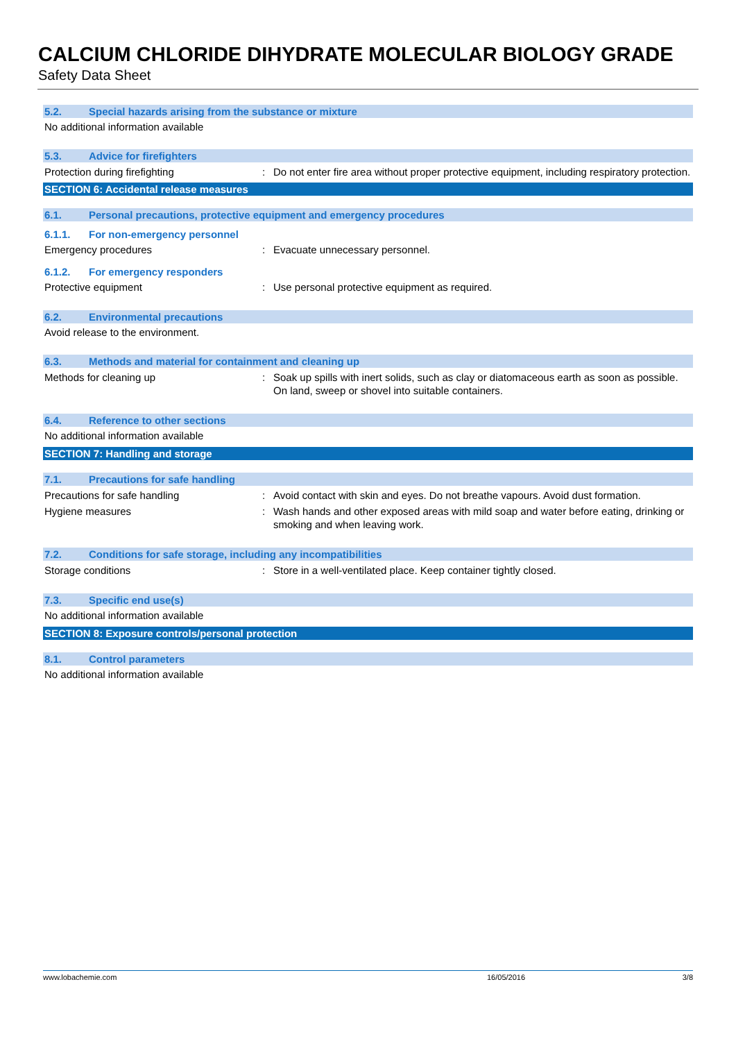CALCIUM CHLORIDE DIHYDRATE MOLECULAR BIOLOGY GRADE
Safety Data Sheet
5.2. Special hazards arising from the substance or mixture
No additional information available
5.3. Advice for firefighters
Protection during firefighting: Do not enter fire area without proper protective equipment, including respiratory protection.
SECTION 6: Accidental release measures
6.1. Personal precautions, protective equipment and emergency procedures
6.1.1. For non-emergency personnel
Emergency procedures: Evacuate unnecessary personnel.
6.1.2. For emergency responders
Protective equipment: Use personal protective equipment as required.
6.2. Environmental precautions
Avoid release to the environment.
6.3. Methods and material for containment and cleaning up
Methods for cleaning up: Soak up spills with inert solids, such as clay or diatomaceous earth as soon as possible. On land, sweep or shovel into suitable containers.
6.4. Reference to other sections
No additional information available
SECTION 7: Handling and storage
7.1. Precautions for safe handling
Precautions for safe handling: Avoid contact with skin and eyes. Do not breathe vapours. Avoid dust formation.
Hygiene measures: Wash hands and other exposed areas with mild soap and water before eating, drinking or smoking and when leaving work.
7.2. Conditions for safe storage, including any incompatibilities
Storage conditions: Store in a well-ventilated place. Keep container tightly closed.
7.3. Specific end use(s)
No additional information available
SECTION 8: Exposure controls/personal protection
8.1. Control parameters
No additional information available
www.lobachemie.com 16/05/2016 3/8